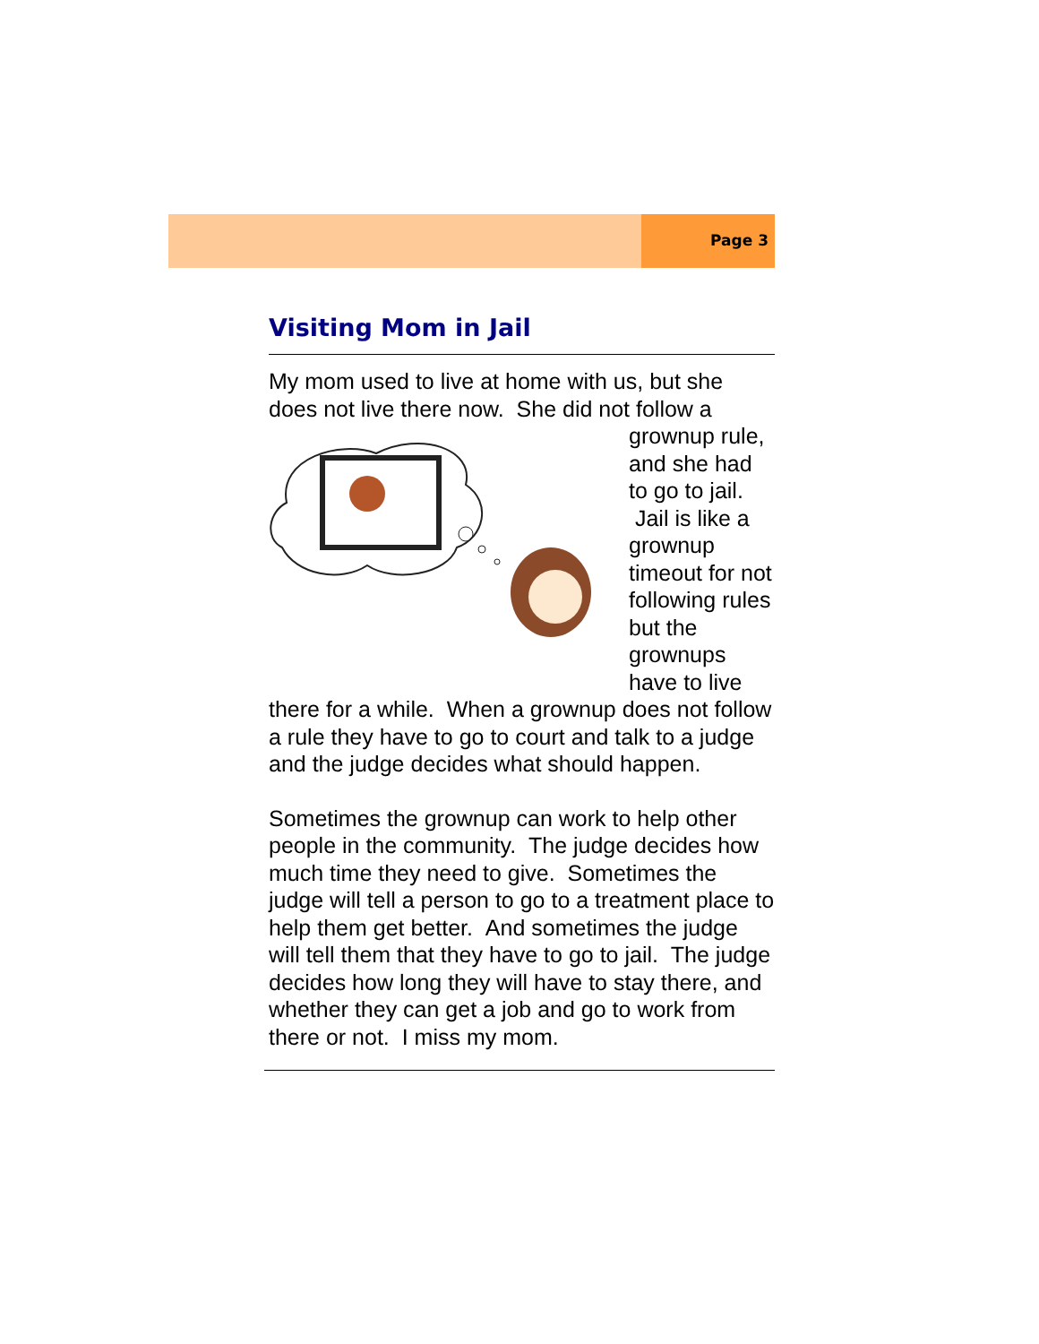Page 3
Visiting Mom in Jail
My mom used to live at home with us, but she does not live there now. She did not follow a grownup rule, and she had to go to jail. Jail is like a grownup timeout for not following rules but the grownups have to live there for a while. When a grownup does not follow a rule they have to go to court and talk to a judge and the judge decides what should happen.
Sometimes the grownup can work to help other people in the community. The judge decides how much time they need to give. Sometimes the judge will tell a person to go to a treatment place to help them get better. And sometimes the judge will tell them that they have to go to jail. The judge decides how long they will have to stay there, and whether they can get a job and go to work from there or not. I miss my mom.